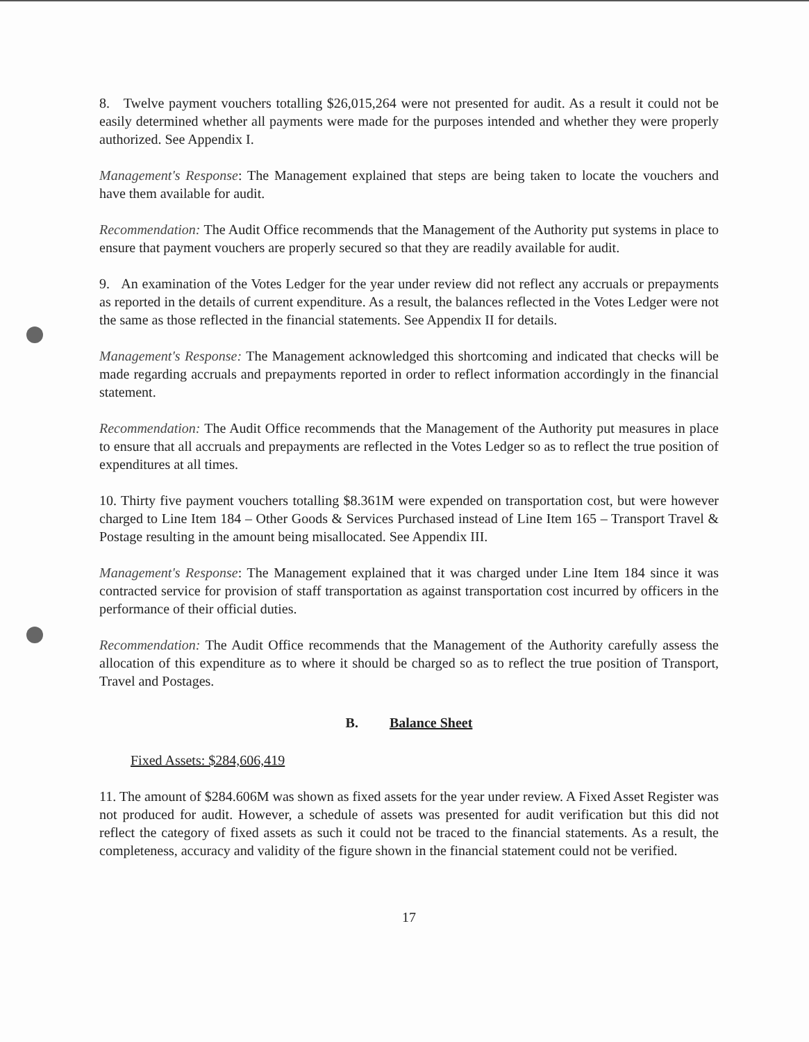8. Twelve payment vouchers totalling $26,015,264 were not presented for audit. As a result it could not be easily determined whether all payments were made for the purposes intended and whether they were properly authorized. See Appendix I.
Management's Response: The Management explained that steps are being taken to locate the vouchers and have them available for audit.
Recommendation: The Audit Office recommends that the Management of the Authority put systems in place to ensure that payment vouchers are properly secured so that they are readily available for audit.
9. An examination of the Votes Ledger for the year under review did not reflect any accruals or prepayments as reported in the details of current expenditure. As a result, the balances reflected in the Votes Ledger were not the same as those reflected in the financial statements. See Appendix II for details.
Management's Response: The Management acknowledged this shortcoming and indicated that checks will be made regarding accruals and prepayments reported in order to reflect information accordingly in the financial statement.
Recommendation: The Audit Office recommends that the Management of the Authority put measures in place to ensure that all accruals and prepayments are reflected in the Votes Ledger so as to reflect the true position of expenditures at all times.
10. Thirty five payment vouchers totalling $8.361M were expended on transportation cost, but were however charged to Line Item 184 – Other Goods & Services Purchased instead of Line Item 165 – Transport Travel & Postage resulting in the amount being misallocated. See Appendix III.
Management's Response: The Management explained that it was charged under Line Item 184 since it was contracted service for provision of staff transportation as against transportation cost incurred by officers in the performance of their official duties.
Recommendation: The Audit Office recommends that the Management of the Authority carefully assess the allocation of this expenditure as to where it should be charged so as to reflect the true position of Transport, Travel and Postages.
B. Balance Sheet
Fixed Assets: $284,606,419
11. The amount of $284.606M was shown as fixed assets for the year under review. A Fixed Asset Register was not produced for audit. However, a schedule of assets was presented for audit verification but this did not reflect the category of fixed assets as such it could not be traced to the financial statements. As a result, the completeness, accuracy and validity of the figure shown in the financial statement could not be verified.
17